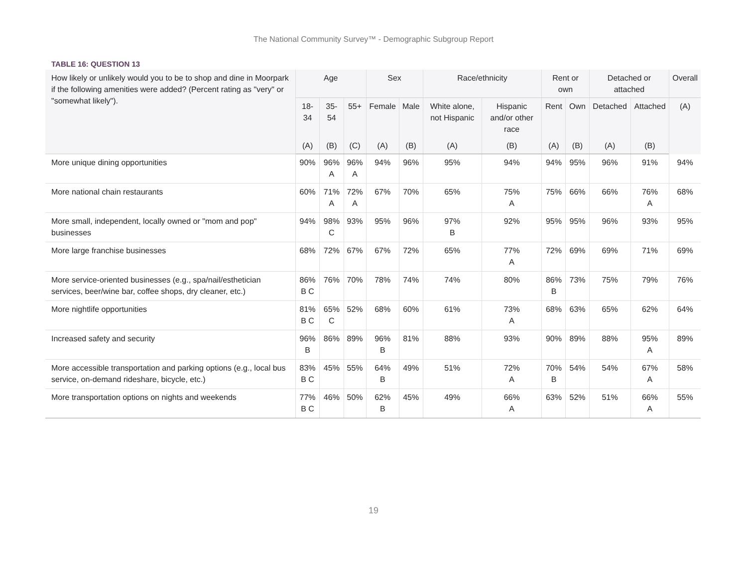The National Community Survey™ - Demographic Subgroup Report
TABLE 16: QUESTION 13
| How likely or unlikely would you to be to shop and dine in Moorpark if the following amenities were added? (Percent rating as "very" or "somewhat likely"). | Age | | | Sex | | Race/ethnicity | | Rent or own | | Detached or attached | | Overall |
| --- | --- | --- | --- | --- | --- | --- | --- | --- | --- | --- | --- | --- |
| | 18-34 | 35-54 | 55+ | Female | Male | White alone, not Hispanic | Hispanic and/or other race | Rent | Own | Detached | Attached | (A) |
| | (A) | (B) | (C) | (A) | (B) | (A) | (B) | (A) | (B) | (A) | (B) | |
| More unique dining opportunities | 90% | 96% A | 96% A | 94% | 96% | 95% | 94% | 94% | 95% | 96% | 91% | 94% |
| More national chain restaurants | 60% | 71% A | 72% A | 67% | 70% | 65% | 75% A | 75% | 66% | 66% | 76% A | 68% |
| More small, independent, locally owned or "mom and pop" businesses | 94% | 98% C | 93% | 95% | 96% | 97% B | 92% | 95% | 95% | 96% | 93% | 95% |
| More large franchise businesses | 68% | 72% | 67% | 67% | 72% | 65% | 77% A | 72% | 69% | 69% | 71% | 69% |
| More service-oriented businesses (e.g., spa/nail/esthetician services, beer/wine bar, coffee shops, dry cleaner, etc.) | 86% B C | 76% | 70% | 78% | 74% | 74% | 80% | 86% B | 73% | 75% | 79% | 76% |
| More nightlife opportunities | 81% B C | 65% C | 52% | 68% | 60% | 61% | 73% A | 68% | 63% | 65% | 62% | 64% |
| Increased safety and security | 96% B | 86% | 89% | 96% B | 81% | 88% | 93% | 90% | 89% | 88% | 95% A | 89% |
| More accessible transportation and parking options (e.g., local bus service, on-demand rideshare, bicycle, etc.) | 83% B C | 45% | 55% | 64% B | 49% | 51% | 72% A | 70% B | 54% | 54% | 67% A | 58% |
| More transportation options on nights and weekends | 77% B C | 46% | 50% | 62% B | 45% | 49% | 66% A | 63% | 52% | 51% | 66% A | 55% |
19